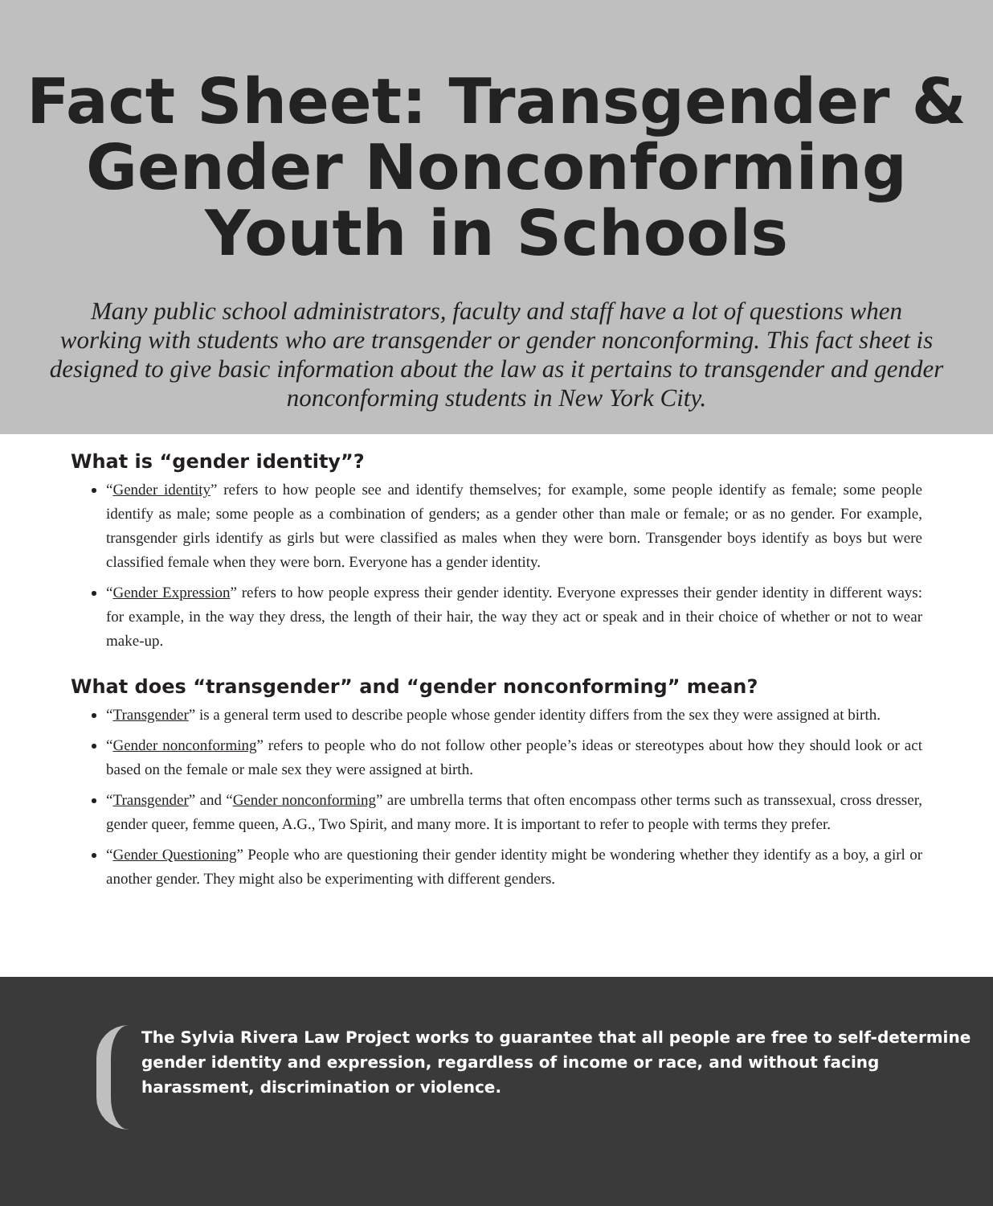Fact Sheet: Transgender &
Gender Nonconforming
Youth in Schools
Many public school administrators, faculty and staff have a lot of questions when working with students who are transgender or gender nonconforming. This fact sheet is designed to give basic information about the law as it pertains to transgender and gender nonconforming students in New York City.
What is “gender identity”?
“Gender identity” refers to how people see and identify themselves; for example, some people identify as female; some people identify as male; some people as a combination of genders; as a gender other than male or female; or as no gender. For example, transgender girls identify as girls but were classified as males when they were born. Transgender boys identify as boys but were classified female when they were born. Everyone has a gender identity.
“Gender Expression” refers to how people express their gender identity. Everyone expresses their gender identity in different ways: for example, in the way they dress, the length of their hair, the way they act or speak and in their choice of whether or not to wear make-up.
What does “transgender” and “gender nonconforming” mean?
“Transgender” is a general term used to describe people whose gender identity differs from the sex they were assigned at birth.
“Gender nonconforming” refers to people who do not follow other people’s ideas or stereotypes about how they should look or act based on the female or male sex they were assigned at birth.
“Transgender” and “Gender nonconforming” are umbrella terms that often encompass other terms such as transsexual, cross dresser, gender queer, femme queen, A.G., Two Spirit, and many more. It is important to refer to people with terms they prefer.
“Gender Questioning” People who are questioning their gender identity might be wondering whether they identify as a boy, a girl or another gender. They might also be experimenting with different genders.
The Sylvia Rivera Law Project works to guarantee that all people are free to self-determine gender identity and expression, regardless of income or race, and without facing harassment, discrimination or violence.